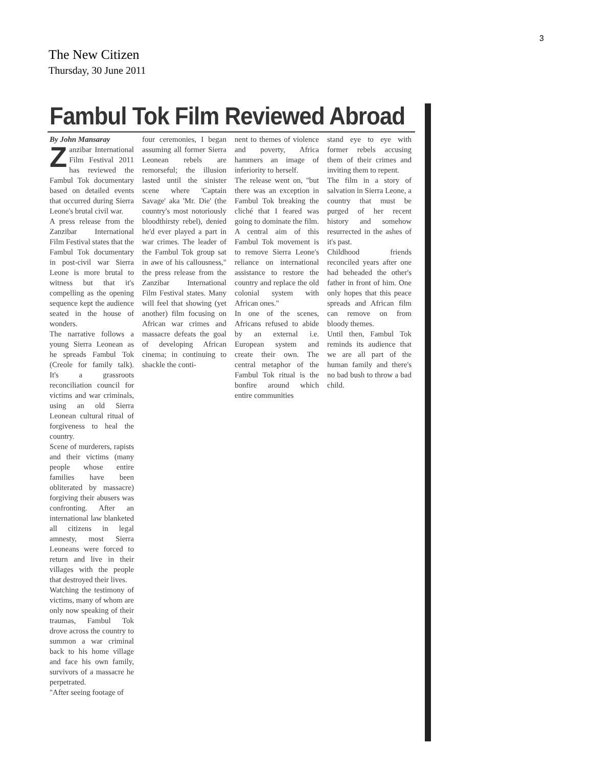3
The New Citizen
Thursday, 30 June 2011
Fambul Tok Film Reviewed Abroad
By John Mansaray
Zanzibar International Film Festival 2011 has reviewed the Fambul Tok documentary based on detailed events that occurred during Sierra Leone's brutal civil war.
A press release from the Zanzibar International Film Festival states that the Fambul Tok documentary in post-civil war Sierra Leone is more brutal to witness but that it's compelling as the opening sequence kept the audience seated in the house of wonders.
The narrative follows a young Sierra Leonean as he spreads Fambul Tok (Creole for family talk). It's a grassroots reconciliation council for victims and war criminals, using an old Sierra Leonean cultural ritual of forgiveness to heal the country.
Scene of murderers, rapists and their victims (many people whose entire families have been obliterated by massacre) forgiving their abusers was confronting. After an international law blanketed all citizens in legal amnesty, most Sierra Leoneans were forced to return and live in their villages with the people that destroyed their lives.
Watching the testimony of victims, many of whom are only now speaking of their traumas, Fambul Tok drove across the country to summon a war criminal back to his home village and face his own family, survivors of a massacre he perpetrated.
"After seeing footage of
four ceremonies, I began assuming all former Sierra Leonean rebels are remorseful; the illusion lasted until the sinister scene where 'Captain Savage' aka 'Mr. Die' (the country's most notoriously bloodthirsty rebel), denied he'd ever played a part in war crimes. The leader of the Fambul Tok group sat in awe of his callousness," the press release from the Zanzibar International Film Festival states. Many will feel that showing (yet another) film focusing on African war crimes and massacre defeats the goal of developing African cinema; in continuing to shackle the conti-
nent to themes of violence and poverty, Africa hammers an image of inferiority to herself.
The release went on, "but there was an exception in Fambul Tok breaking the cliché that I feared was going to dominate the film. A central aim of this Fambul Tok movement is to remove Sierra Leone's reliance on international assistance to restore the country and replace the old colonial system with African ones."
In one of the scenes, Africans refused to abide by an external i.e. European system and create their own. The central metaphor of the Fambul Tok ritual is the bonfire around which entire communities
stand eye to eye with former rebels accusing them of their crimes and inviting them to repent.
The film in a story of salvation in Sierra Leone, a country that must be purged of her recent history and somehow resurrected in the ashes of it's past.
Childhood friends reconciled years after one had beheaded the other's father in front of him. One only hopes that this peace spreads and African film can remove on from bloody themes.
Until then, Fambul Tok reminds its audience that we are all part of the human family and there's no bad bush to throw a bad child.